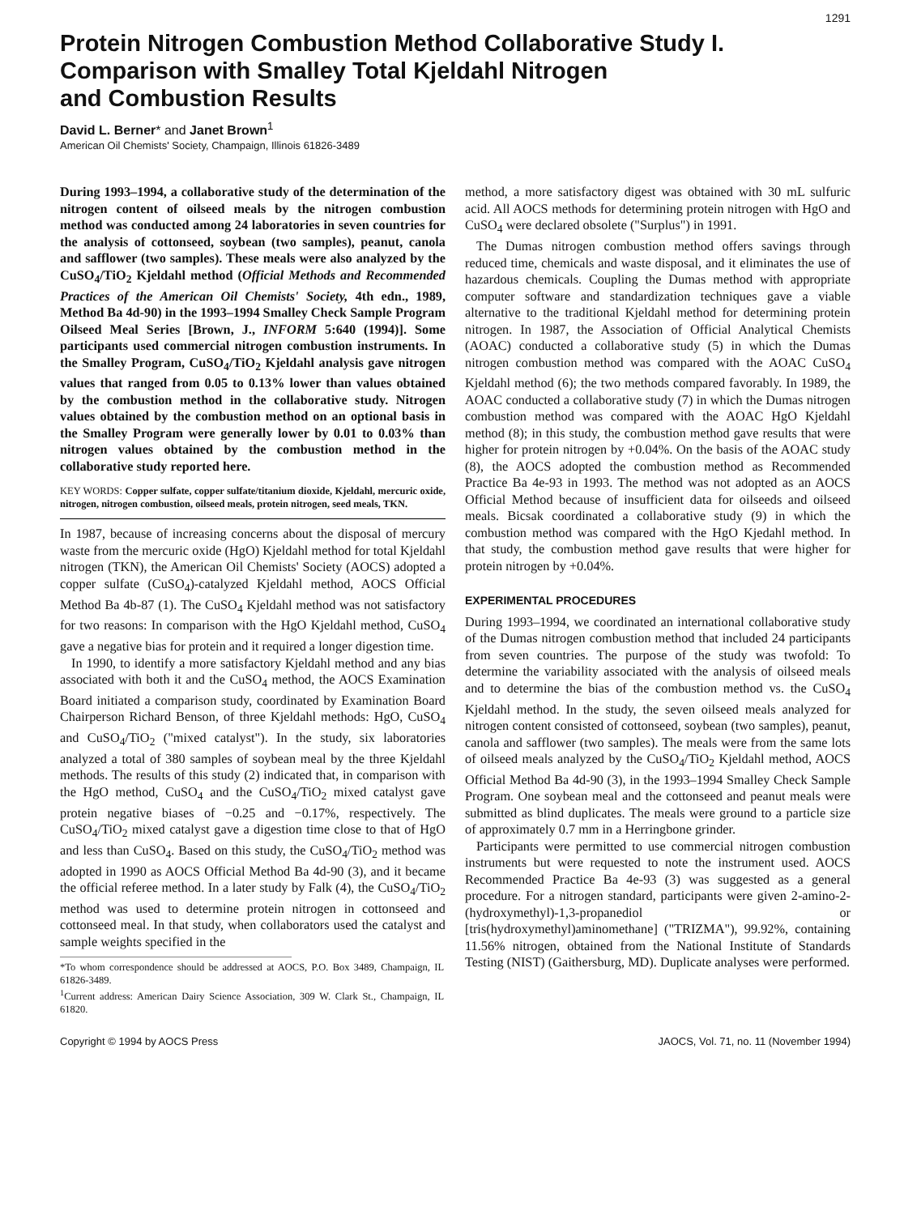1291
Protein Nitrogen Combustion Method Collaborative Study I.
Comparison with Smalley Total Kjeldahl Nitrogen
and Combustion Results
David L. Berner* and Janet Brown<sup>1</sup>
American Oil Chemists' Society, Champaign, Illinois 61826-3489
During 1993–1994, a collaborative study of the determination of the nitrogen content of oilseed meals by the nitrogen combustion method was conducted among 24 laboratories in seven countries for the analysis of cottonseed, soybean (two samples), peanut, canola and safflower (two samples). These meals were also analyzed by the CuSO<sub>4</sub>/TiO<sub>2</sub> Kjeldahl method (Official Methods and Recommended Practices of the American Oil Chemists' Society, 4th edn., 1989, Method Ba 4d-90) in the 1993–1994 Smalley Check Sample Program Oilseed Meal Series [Brown, J., INFORM 5:640 (1994)]. Some participants used commercial nitrogen combustion instruments. In the Smalley Program, CuSO<sub>4</sub>/TiO<sub>2</sub> Kjeldahl analysis gave nitrogen values that ranged from 0.05 to 0.13% lower than values obtained by the combustion method in the collaborative study. Nitrogen values obtained by the combustion method on an optional basis in the Smalley Program were generally lower by 0.01 to 0.03% than nitrogen values obtained by the combustion method in the collaborative study reported here.
KEY WORDS: Copper sulfate, copper sulfate/titanium dioxide, Kjeldahl, mercuric oxide, nitrogen, nitrogen combustion, oilseed meals, protein nitrogen, seed meals, TKN.
In 1987, because of increasing concerns about the disposal of mercury waste from the mercuric oxide (HgO) Kjeldahl method for total Kjeldahl nitrogen (TKN), the American Oil Chemists' Society (AOCS) adopted a copper sulfate (CuSO<sub>4</sub>)-catalyzed Kjeldahl method, AOCS Official Method Ba 4b-87 (1). The CuSO<sub>4</sub> Kjeldahl method was not satisfactory for two reasons: In comparison with the HgO Kjeldahl method, CuSO<sub>4</sub> gave a negative bias for protein and it required a longer digestion time.
In 1990, to identify a more satisfactory Kjeldahl method and any bias associated with both it and the CuSO<sub>4</sub> method, the AOCS Examination Board initiated a comparison study, coordinated by Examination Board Chairperson Richard Benson, of three Kjeldahl methods: HgO, CuSO<sub>4</sub> and CuSO<sub>4</sub>/TiO<sub>2</sub> ("mixed catalyst"). In the study, six laboratories analyzed a total of 380 samples of soybean meal by the three Kjeldahl methods. The results of this study (2) indicated that, in comparison with the HgO method, CuSO<sub>4</sub> and the CuSO<sub>4</sub>/TiO<sub>2</sub> mixed catalyst gave protein negative biases of −0.25 and −0.17%, respectively. The CuSO<sub>4</sub>/TiO<sub>2</sub> mixed catalyst gave a digestion time close to that of HgO and less than CuSO<sub>4</sub>. Based on this study, the CuSO<sub>4</sub>/TiO<sub>2</sub> method was adopted in 1990 as AOCS Official Method Ba 4d-90 (3), and it became the official referee method. In a later study by Falk (4), the CuSO<sub>4</sub>/TiO<sub>2</sub> method was used to determine protein nitrogen in cottonseed and cottonseed meal. In that study, when collaborators used the catalyst and sample weights specified in the
*To whom correspondence should be addressed at AOCS, P.O. Box 3489, Champaign, IL 61826-3489.
<sup>1</sup> Current address: American Dairy Science Association, 309 W. Clark St., Champaign, IL 61820.
method, a more satisfactory digest was obtained with 30 mL sulfuric acid. All AOCS methods for determining protein nitrogen with HgO and CuSO<sub>4</sub> were declared obsolete ("Surplus") in 1991.
The Dumas nitrogen combustion method offers savings through reduced time, chemicals and waste disposal, and it eliminates the use of hazardous chemicals. Coupling the Dumas method with appropriate computer software and standardization techniques gave a viable alternative to the traditional Kjeldahl method for determining protein nitrogen. In 1987, the Association of Official Analytical Chemists (AOAC) conducted a collaborative study (5) in which the Dumas nitrogen combustion method was compared with the AOAC CuSO<sub>4</sub> Kjeldahl method (6); the two methods compared favorably. In 1989, the AOAC conducted a collaborative study (7) in which the Dumas nitrogen combustion method was compared with the AOAC HgO Kjeldahl method (8); in this study, the combustion method gave results that were higher for protein nitrogen by +0.04%. On the basis of the AOAC study (8), the AOCS adopted the combustion method as Recommended Practice Ba 4e-93 in 1993. The method was not adopted as an AOCS Official Method because of insufficient data for oilseeds and oilseed meals. Bicsak coordinated a collaborative study (9) in which the combustion method was compared with the HgO Kjedahl method. In that study, the combustion method gave results that were higher for protein nitrogen by +0.04%.
EXPERIMENTAL PROCEDURES
During 1993–1994, we coordinated an international collaborative study of the Dumas nitrogen combustion method that included 24 participants from seven countries. The purpose of the study was twofold: To determine the variability associated with the analysis of oilseed meals and to determine the bias of the combustion method vs. the CuSO<sub>4</sub> Kjeldahl method. In the study, the seven oilseed meals analyzed for nitrogen content consisted of cottonseed, soybean (two samples), peanut, canola and safflower (two samples). The meals were from the same lots of oilseed meals analyzed by the CuSO<sub>4</sub>/TiO<sub>2</sub> Kjeldahl method, AOCS Official Method Ba 4d-90 (3), in the 1993–1994 Smalley Check Sample Program. One soybean meal and the cottonseed and peanut meals were submitted as blind duplicates. The meals were ground to a particle size of approximately 0.7 mm in a Herringbone grinder.
Participants were permitted to use commercial nitrogen combustion instruments but were requested to note the instrument used. AOCS Recommended Practice Ba 4e-93 (3) was suggested as a general procedure. For a nitrogen standard, participants were given 2-amino-2-(hydroxymethyl)-1,3-propanediol or [tris(hydroxymethyl)aminomethane] ("TRIZMA"), 99.92%, containing 11.56% nitrogen, obtained from the National Institute of Standards Testing (NIST) (Gaithersburg, MD). Duplicate analyses were performed.
Copyright © 1994 by AOCS Press JAOCS, Vol. 71, no. 11 (November 1994)